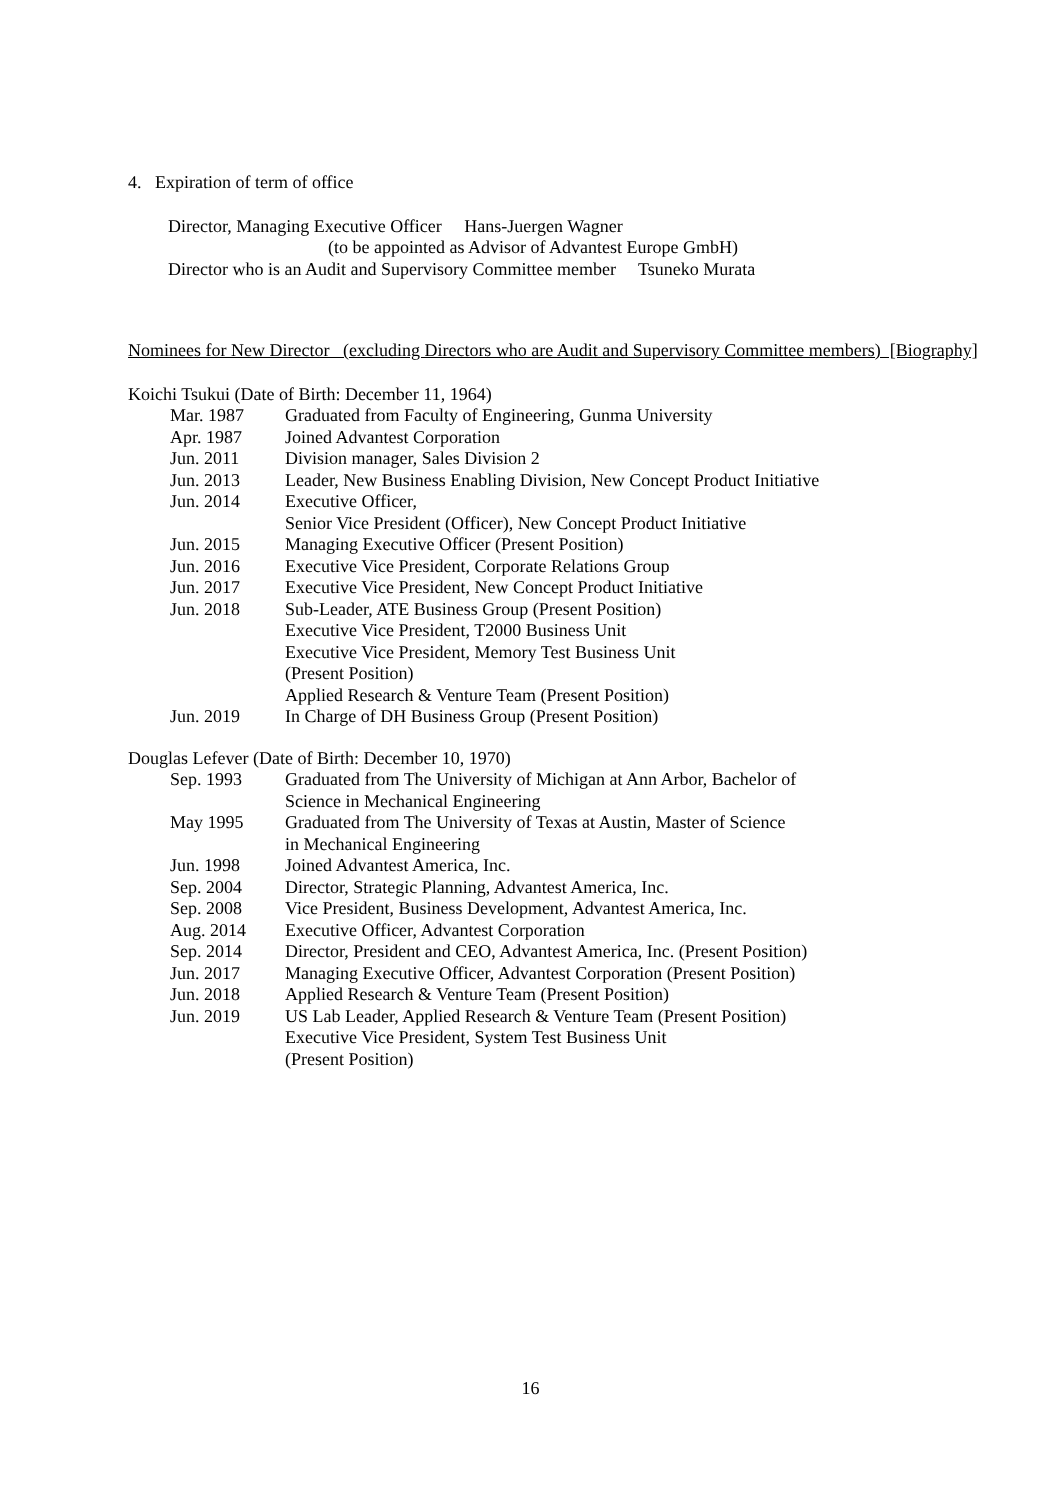4. Expiration of term of office
Director, Managing Executive Officer Hans-Juergen Wagner
(to be appointed as Advisor of Advantest Europe GmbH)
Director who is an Audit and Supervisory Committee member Tsuneko Murata
Nominees for New Director (excluding Directors who are Audit and Supervisory Committee members) [Biography]
Koichi Tsukui (Date of Birth: December 11, 1964)
| Mar. 1987 | Graduated from Faculty of Engineering, Gunma University |
| Apr. 1987 | Joined Advantest Corporation |
| Jun. 2011 | Division manager, Sales Division 2 |
| Jun. 2013 | Leader, New Business Enabling Division, New Concept Product Initiative |
| Jun. 2014 | Executive Officer, Senior Vice President (Officer), New Concept Product Initiative |
| Jun. 2015 | Managing Executive Officer (Present Position) |
| Jun. 2016 | Executive Vice President, Corporate Relations Group |
| Jun. 2017 | Executive Vice President, New Concept Product Initiative |
| Jun. 2018 | Sub-Leader, ATE Business Group (Present Position) Executive Vice President, T2000 Business Unit Executive Vice President, Memory Test Business Unit (Present Position) Applied Research & Venture Team (Present Position) |
| Jun. 2019 | In Charge of DH Business Group (Present Position) |
Douglas Lefever (Date of Birth: December 10, 1970)
| Sep. 1993 | Graduated from The University of Michigan at Ann Arbor, Bachelor of Science in Mechanical Engineering |
| May 1995 | Graduated from The University of Texas at Austin, Master of Science in Mechanical Engineering |
| Jun. 1998 | Joined Advantest America, Inc. |
| Sep. 2004 | Director, Strategic Planning, Advantest America, Inc. |
| Sep. 2008 | Vice President, Business Development, Advantest America, Inc. |
| Aug. 2014 | Executive Officer, Advantest Corporation |
| Sep. 2014 | Director, President and CEO, Advantest America, Inc. (Present Position) |
| Jun. 2017 | Managing Executive Officer, Advantest Corporation (Present Position) |
| Jun. 2018 | Applied Research & Venture Team (Present Position) |
| Jun. 2019 | US Lab Leader, Applied Research & Venture Team (Present Position) Executive Vice President, System Test Business Unit (Present Position) |
16